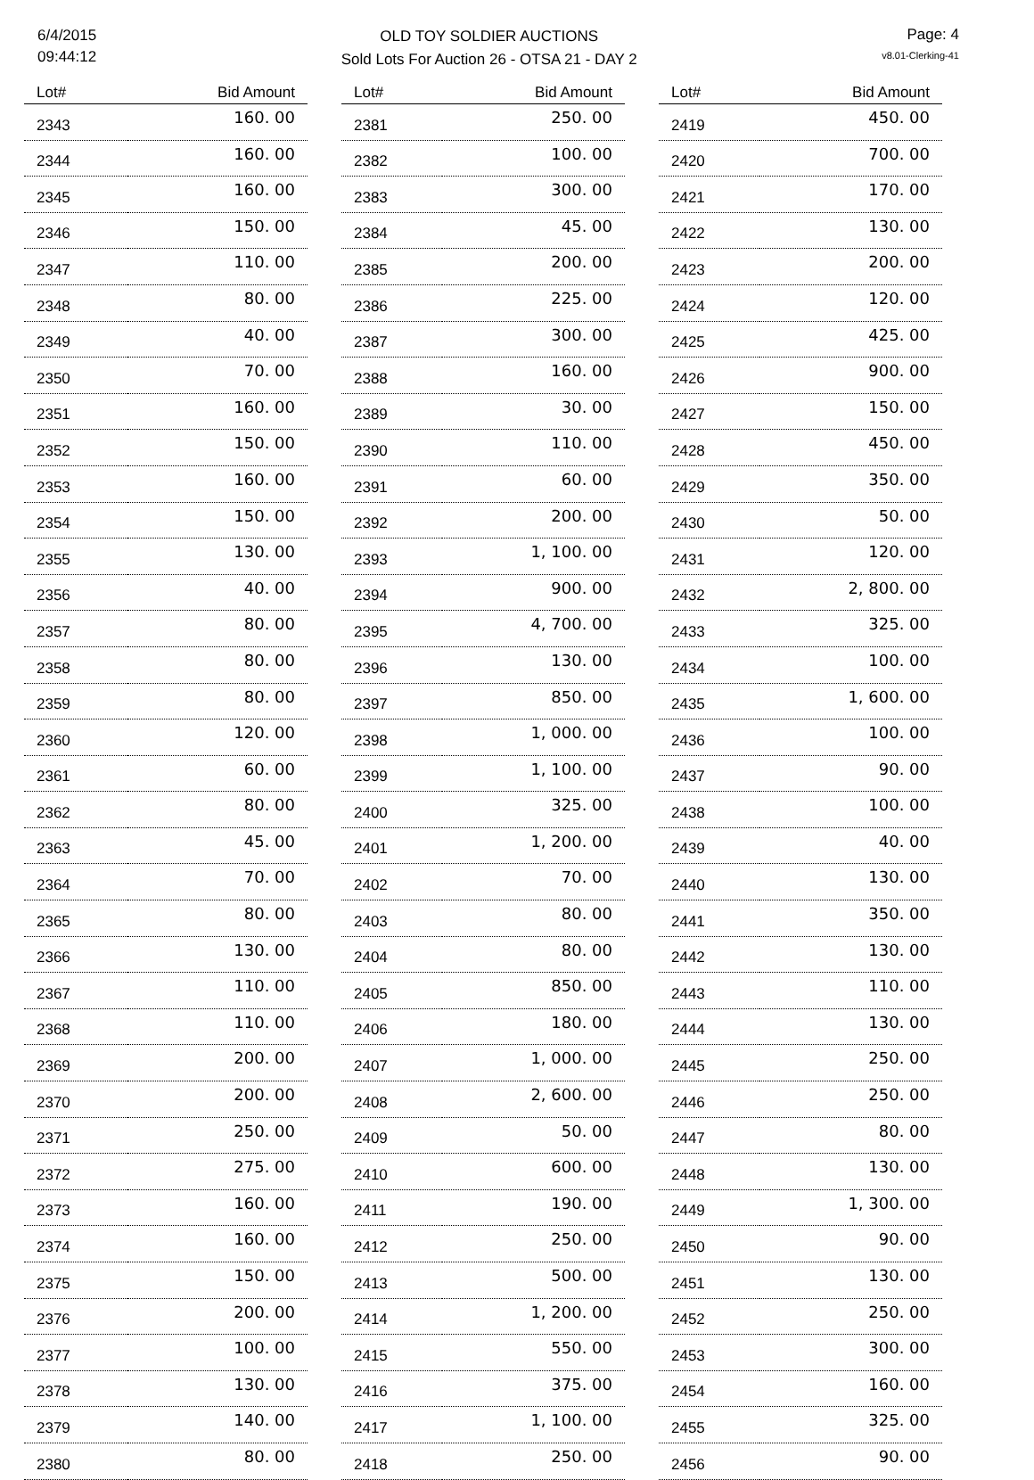6/4/2015
09:44:12
OLD TOY SOLDIER AUCTIONS
Sold Lots For Auction 26 - OTSA 21 - DAY 2
Page: 4
v8.01-Clerking-41
| Lot# | Bid Amount |
| --- | --- |
| 2343 | 160. 00 |
| 2344 | 160. 00 |
| 2345 | 160. 00 |
| 2346 | 150. 00 |
| 2347 | 110. 00 |
| 2348 | 80. 00 |
| 2349 | 40. 00 |
| 2350 | 70. 00 |
| 2351 | 160. 00 |
| 2352 | 150. 00 |
| 2353 | 160. 00 |
| 2354 | 150. 00 |
| 2355 | 130. 00 |
| 2356 | 40. 00 |
| 2357 | 80. 00 |
| 2358 | 80. 00 |
| 2359 | 80. 00 |
| 2360 | 120. 00 |
| 2361 | 60. 00 |
| 2362 | 80. 00 |
| 2363 | 45. 00 |
| 2364 | 70. 00 |
| 2365 | 80. 00 |
| 2366 | 130. 00 |
| 2367 | 110. 00 |
| 2368 | 110. 00 |
| 2369 | 200. 00 |
| 2370 | 200. 00 |
| 2371 | 250. 00 |
| 2372 | 275. 00 |
| 2373 | 160. 00 |
| 2374 | 160. 00 |
| 2375 | 150. 00 |
| 2376 | 200. 00 |
| 2377 | 100. 00 |
| 2378 | 130. 00 |
| 2379 | 140. 00 |
| 2380 | 80. 00 |
| Lot# | Bid Amount |
| --- | --- |
| 2381 | 250. 00 |
| 2382 | 100. 00 |
| 2383 | 300. 00 |
| 2384 | 45. 00 |
| 2385 | 200. 00 |
| 2386 | 225. 00 |
| 2387 | 300. 00 |
| 2388 | 160. 00 |
| 2389 | 30. 00 |
| 2390 | 110. 00 |
| 2391 | 60. 00 |
| 2392 | 200. 00 |
| 2393 | 1, 100. 00 |
| 2394 | 900. 00 |
| 2395 | 4, 700. 00 |
| 2396 | 130. 00 |
| 2397 | 850. 00 |
| 2398 | 1, 000. 00 |
| 2399 | 1, 100. 00 |
| 2400 | 325. 00 |
| 2401 | 1, 200. 00 |
| 2402 | 70. 00 |
| 2403 | 80. 00 |
| 2404 | 80. 00 |
| 2405 | 850. 00 |
| 2406 | 180. 00 |
| 2407 | 1, 000. 00 |
| 2408 | 2, 600. 00 |
| 2409 | 50. 00 |
| 2410 | 600. 00 |
| 2411 | 190. 00 |
| 2412 | 250. 00 |
| 2413 | 500. 00 |
| 2414 | 1, 200. 00 |
| 2415 | 550. 00 |
| 2416 | 375. 00 |
| 2417 | 1, 100. 00 |
| 2418 | 250. 00 |
| Lot# | Bid Amount |
| --- | --- |
| 2419 | 450. 00 |
| 2420 | 700. 00 |
| 2421 | 170. 00 |
| 2422 | 130. 00 |
| 2423 | 200. 00 |
| 2424 | 120. 00 |
| 2425 | 425. 00 |
| 2426 | 900. 00 |
| 2427 | 150. 00 |
| 2428 | 450. 00 |
| 2429 | 350. 00 |
| 2430 | 50. 00 |
| 2431 | 120. 00 |
| 2432 | 2, 800. 00 |
| 2433 | 325. 00 |
| 2434 | 100. 00 |
| 2435 | 1, 600. 00 |
| 2436 | 100. 00 |
| 2437 | 90. 00 |
| 2438 | 100. 00 |
| 2439 | 40. 00 |
| 2440 | 130. 00 |
| 2441 | 350. 00 |
| 2442 | 130. 00 |
| 2443 | 110. 00 |
| 2444 | 130. 00 |
| 2445 | 250. 00 |
| 2446 | 250. 00 |
| 2447 | 80. 00 |
| 2448 | 130. 00 |
| 2449 | 1, 300. 00 |
| 2450 | 90. 00 |
| 2451 | 130. 00 |
| 2452 | 250. 00 |
| 2453 | 300. 00 |
| 2454 | 160. 00 |
| 2455 | 325. 00 |
| 2456 | 90. 00 |